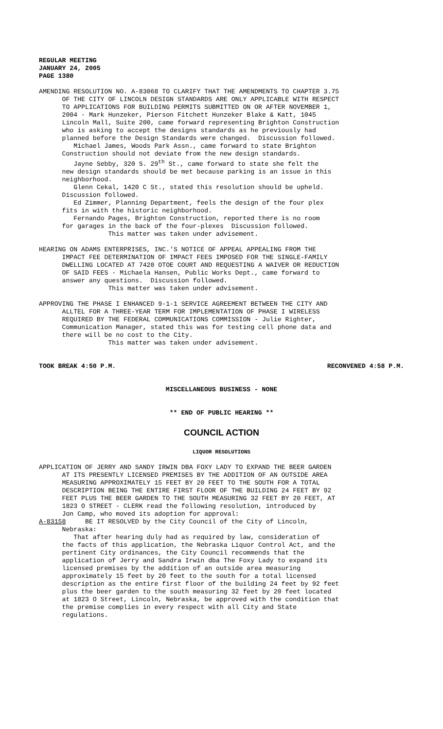REGULAR MEETING JANUARY 24, 2005 PAGE 1380
AMENDING RESOLUTION NO. A-83068 TO CLARIFY THAT THE AMENDMENTS TO CHAPTER 3.75 OF THE CITY OF LINCOLN DESIGN STANDARDS ARE ONLY APPLICABLE WITH RESPECT TO APPLICATIONS FOR BUILDING PERMITS SUBMITTED ON OR AFTER NOVEMBER 1, 2004 - Mark Hunzeker, Pierson Fitchett Hunzeker Blake & Katt, 1045 Lincoln Mall, Suite 200, came forward representing Brighton Construction who is asking to accept the designs standards as he previously had planned before the Design Standards were changed. Discussion followed. Michael James, Woods Park Assn., came forward to state Brighton Construction should not deviate from the new design standards. Jayne Sebby, 320 S. 29<sup>th</sup> St., came forward to state she felt the new design standards should be met because parking is an issue in this neighborhood. Glenn Cekal, 1420 C St., stated this resolution should be upheld. Discussion followed. Ed Zimmer, Planning Department, feels the design of the four plex fits in with the historic neighborhood. Fernando Pages, Brighton Construction, reported there is no room for garages in the back of the four-plexes Discussion followed. This matter was taken under advisement.
HEARING ON ADAMS ENTERPRISES, INC.'S NOTICE OF APPEAL APPEALING FROM THE IMPACT FEE DETERMINATION OF IMPACT FEES IMPOSED FOR THE SINGLE-FAMILY DWELLING LOCATED AT 7420 OTOE COURT AND REQUESTING A WAIVER OR REDUCTION OF SAID FEES - Michaela Hansen, Public Works Dept., came forward to answer any questions. Discussion followed. This matter was taken under advisement.
APPROVING THE PHASE I ENHANCED 9-1-1 SERVICE AGREEMENT BETWEEN THE CITY AND ALLTEL FOR A THREE-YEAR TERM FOR IMPLEMENTATION OF PHASE I WIRELESS REQUIRED BY THE FEDERAL COMMUNICATIONS COMMISSION - Julie Righter, Communication Manager, stated this was for testing cell phone data and there will be no cost to the City. This matter was taken under advisement.
TOOK BREAK 4:50 P.M. RECONVENED 4:58 P.M.
MISCELLANEOUS BUSINESS - NONE
** END OF PUBLIC HEARING **
COUNCIL ACTION
LIQUOR RESOLUTIONS
APPLICATION OF JERRY AND SANDY IRWIN DBA FOXY LADY TO EXPAND THE BEER GARDEN AT ITS PRESENTLY LICENSED PREMISES BY THE ADDITION OF AN OUTSIDE AREA MEASURING APPROXIMATELY 15 FEET BY 20 FEET TO THE SOUTH FOR A TOTAL DESCRIPTION BEING THE ENTIRE FIRST FLOOR OF THE BUILDING 24 FEET BY 92 FEET PLUS THE BEER GARDEN TO THE SOUTH MEASURING 32 FEET BY 20 FEET, AT 1823 O STREET - CLERK read the following resolution, introduced by Jon Camp, who moved its adoption for approval: A-83158 BE IT RESOLVED by the City Council of the City of Lincoln, Nebraska: That after hearing duly had as required by law, consideration of the facts of this application, the Nebraska Liquor Control Act, and the pertinent City ordinances, the City Council recommends that the application of Jerry and Sandra Irwin dba The Foxy Lady to expand its licensed premises by the addition of an outside area measuring approximately 15 feet by 20 feet to the south for a total licensed description as the entire first floor of the building 24 feet by 92 feet plus the beer garden to the south measuring 32 feet by 20 feet located at 1823 O Street, Lincoln, Nebraska, be approved with the condition that the premise complies in every respect with all City and State regulations.